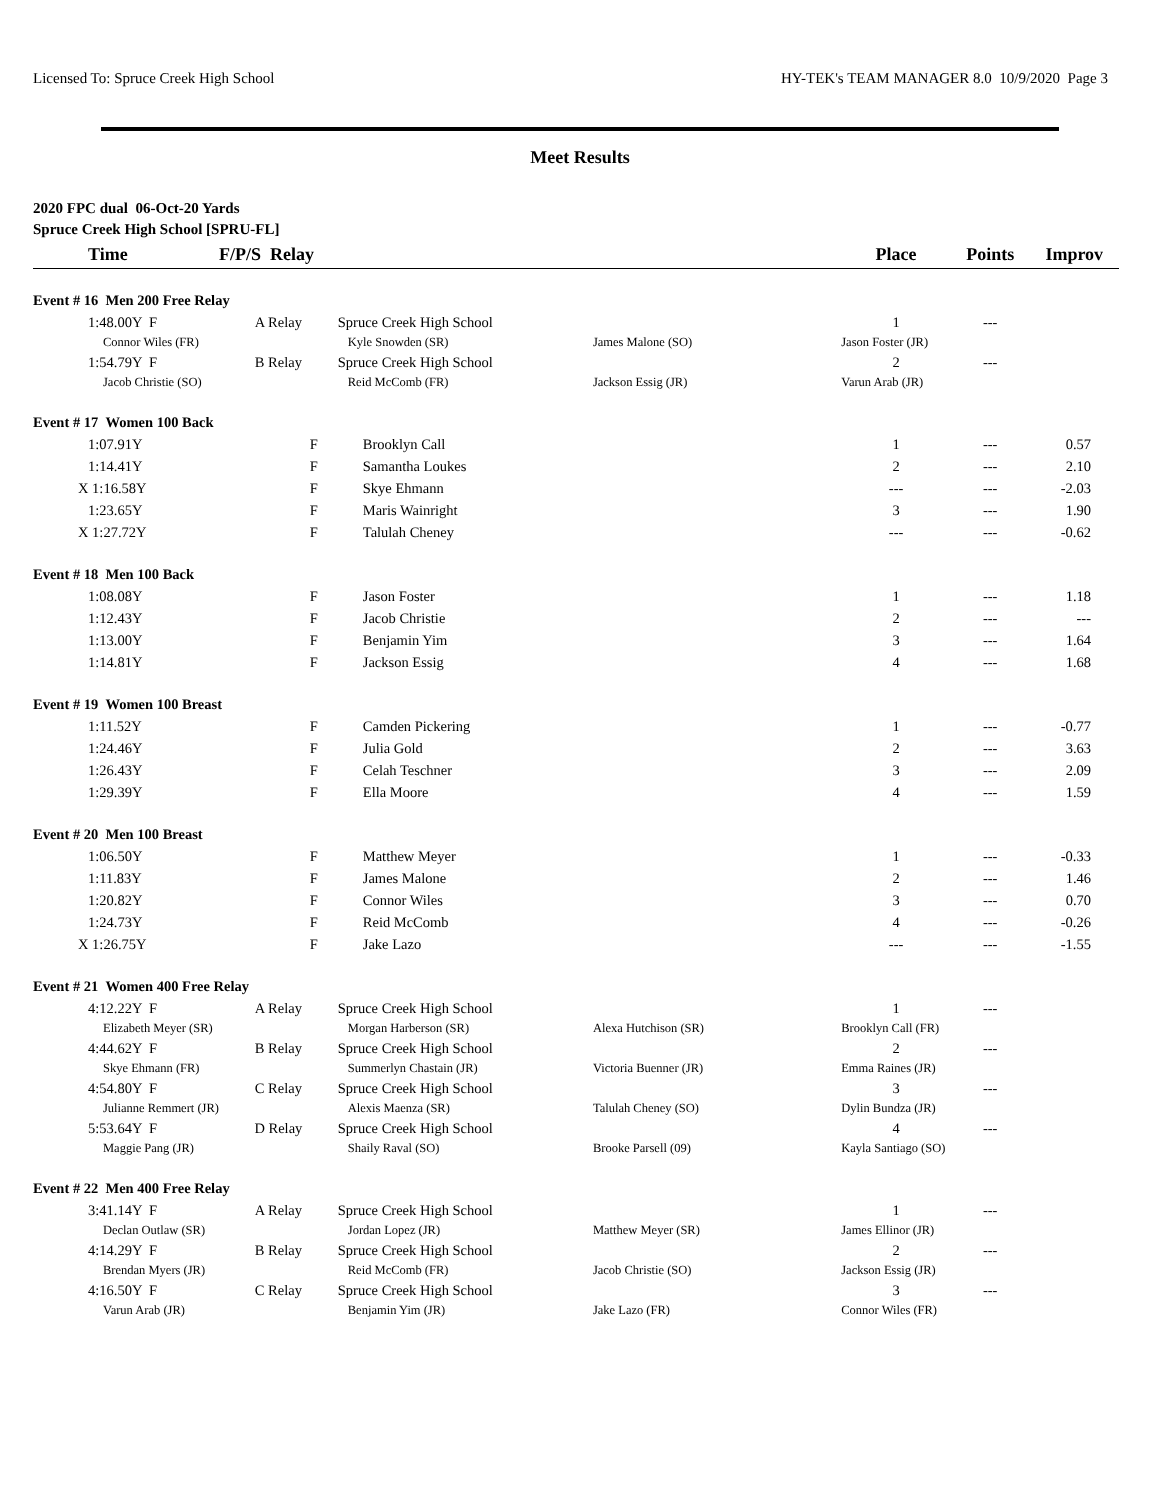Licensed To: Spruce Creek High School HY-TEK's TEAM MANAGER 8.0 10/9/2020 Page 3
Meet Results
2020 FPC dual 06-Oct-20 Yards
Spruce Creek High School [SPRU-FL]
| Time | F/P/S Relay | | | Place | Points | Improv |
| --- | --- | --- | --- | --- | --- | --- |
| Event # 16 Men 200 Free Relay | | | | | | |
| 1:48.00Y F | A Relay | Spruce Creek High School | | 1 | --- | |
| Connor Wiles (FR) | | Kyle Snowden (SR) | James Malone (SO) | Jason Foster (JR) | | |
| 1:54.79Y F | B Relay | Spruce Creek High School | | 2 | --- | |
| Jacob Christie (SO) | | Reid McComb (FR) | Jackson Essig (JR) | Varun Arab (JR) | | |
| Event # 17 Women 100 Back | | | | | | |
| 1:07.91Y | F | Brooklyn Call | | 1 | --- | 0.57 |
| 1:14.41Y | F | Samantha Loukes | | 2 | --- | 2.10 |
| X 1:16.58Y | F | Skye Ehmann | | --- | --- | -2.03 |
| 1:23.65Y | F | Maris Wainright | | 3 | --- | 1.90 |
| X 1:27.72Y | F | Talulah Cheney | | --- | --- | -0.62 |
| Event # 18 Men 100 Back | | | | | | |
| 1:08.08Y | F | Jason Foster | | 1 | --- | 1.18 |
| 1:12.43Y | F | Jacob Christie | | 2 | --- | --- |
| 1:13.00Y | F | Benjamin Yim | | 3 | --- | 1.64 |
| 1:14.81Y | F | Jackson Essig | | 4 | --- | 1.68 |
| Event # 19 Women 100 Breast | | | | | | |
| 1:11.52Y | F | Camden Pickering | | 1 | --- | -0.77 |
| 1:24.46Y | F | Julia Gold | | 2 | --- | 3.63 |
| 1:26.43Y | F | Celah Teschner | | 3 | --- | 2.09 |
| 1:29.39Y | F | Ella Moore | | 4 | --- | 1.59 |
| Event # 20 Men 100 Breast | | | | | | |
| 1:06.50Y | F | Matthew Meyer | | 1 | --- | -0.33 |
| 1:11.83Y | F | James Malone | | 2 | --- | 1.46 |
| 1:20.82Y | F | Connor Wiles | | 3 | --- | 0.70 |
| 1:24.73Y | F | Reid McComb | | 4 | --- | -0.26 |
| X 1:26.75Y | F | Jake Lazo | | --- | --- | -1.55 |
| Event # 21 Women 400 Free Relay | | | | | | |
| 4:12.22Y F | A Relay | Spruce Creek High School | | 1 | --- | |
| Elizabeth Meyer (SR) | | Morgan Harberson (SR) | Alexa Hutchison (SR) | Brooklyn Call (FR) | | |
| 4:44.62Y F | B Relay | Spruce Creek High School | | 2 | --- | |
| Skye Ehmann (FR) | | Summerlyn Chastain (JR) | Victoria Buenner (JR) | Emma Raines (JR) | | |
| 4:54.80Y F | C Relay | Spruce Creek High School | | 3 | --- | |
| Julianne Remmert (JR) | | Alexis Maenza (SR) | Talulah Cheney (SO) | Dylin Bundza (JR) | | |
| 5:53.64Y F | D Relay | Spruce Creek High School | | 4 | --- | |
| Maggie Pang (JR) | | Shaily Raval (SO) | Brooke Parsell (09) | Kayla Santiago (SO) | | |
| Event # 22 Men 400 Free Relay | | | | | | |
| 3:41.14Y F | A Relay | Spruce Creek High School | | 1 | --- | |
| Declan Outlaw (SR) | | Jordan Lopez (JR) | Matthew Meyer (SR) | James Ellinor (JR) | | |
| 4:14.29Y F | B Relay | Spruce Creek High School | | 2 | --- | |
| Brendan Myers (JR) | | Reid McComb (FR) | Jacob Christie (SO) | Jackson Essig (JR) | | |
| 4:16.50Y F | C Relay | Spruce Creek High School | | 3 | --- | |
| Varun Arab (JR) | | Benjamin Yim (JR) | Jake Lazo (FR) | Connor Wiles (FR) | | |